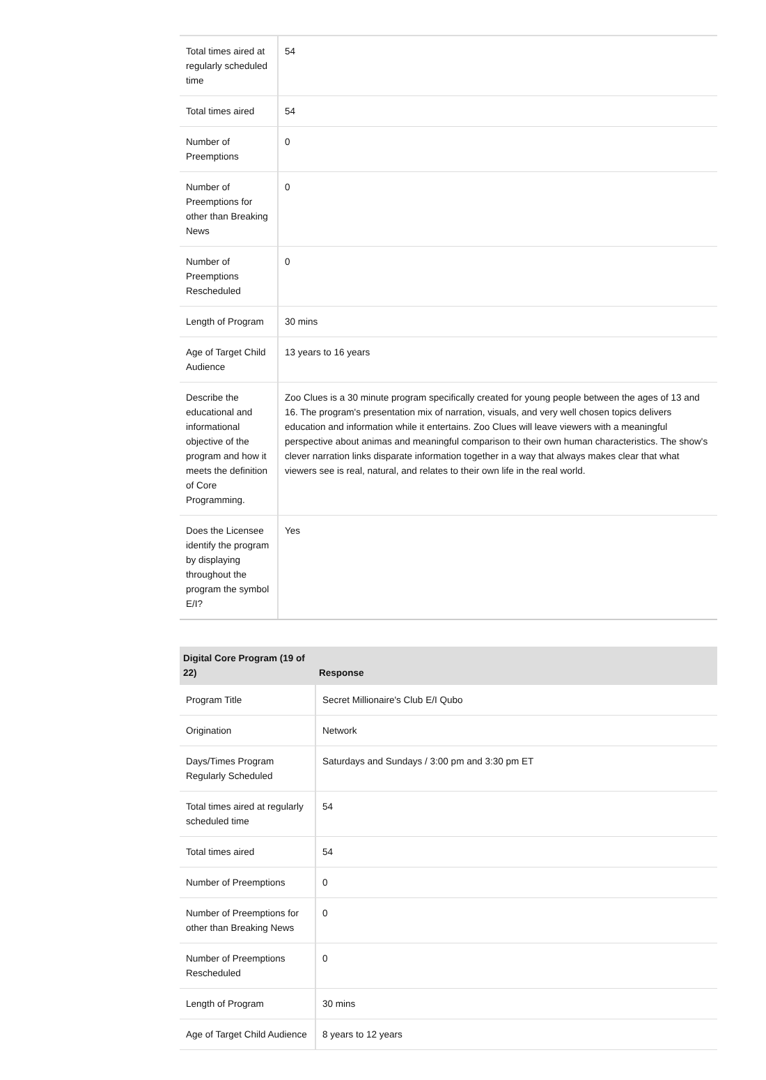| Total times aired at regularly scheduled time | 54 |
| Total times aired | 54 |
| Number of Preemptions | 0 |
| Number of Preemptions for other than Breaking News | 0 |
| Number of Preemptions Rescheduled | 0 |
| Length of Program | 30 mins |
| Age of Target Child Audience | 13 years to 16 years |
| Describe the educational and informational objective of the program and how it meets the definition of Core Programming. | Zoo Clues is a 30 minute program specifically created for young people between the ages of 13 and 16. The program's presentation mix of narration, visuals, and very well chosen topics delivers education and information while it entertains. Zoo Clues will leave viewers with a meaningful perspective about animas and meaningful comparison to their own human characteristics. The show's clever narration links disparate information together in a way that always makes clear that what viewers see is real, natural, and relates to their own life in the real world. |
| Does the Licensee identify the program by displaying throughout the program the symbol E/I? | Yes |
| Digital Core Program (19 of 22) | Response |
| --- | --- |
| Program Title | Secret Millionaire's Club E/I Qubo |
| Origination | Network |
| Days/Times Program Regularly Scheduled | Saturdays and Sundays / 3:00 pm and 3:30 pm ET |
| Total times aired at regularly scheduled time | 54 |
| Total times aired | 54 |
| Number of Preemptions | 0 |
| Number of Preemptions for other than Breaking News | 0 |
| Number of Preemptions Rescheduled | 0 |
| Length of Program | 30 mins |
| Age of Target Child Audience | 8 years to 12 years |